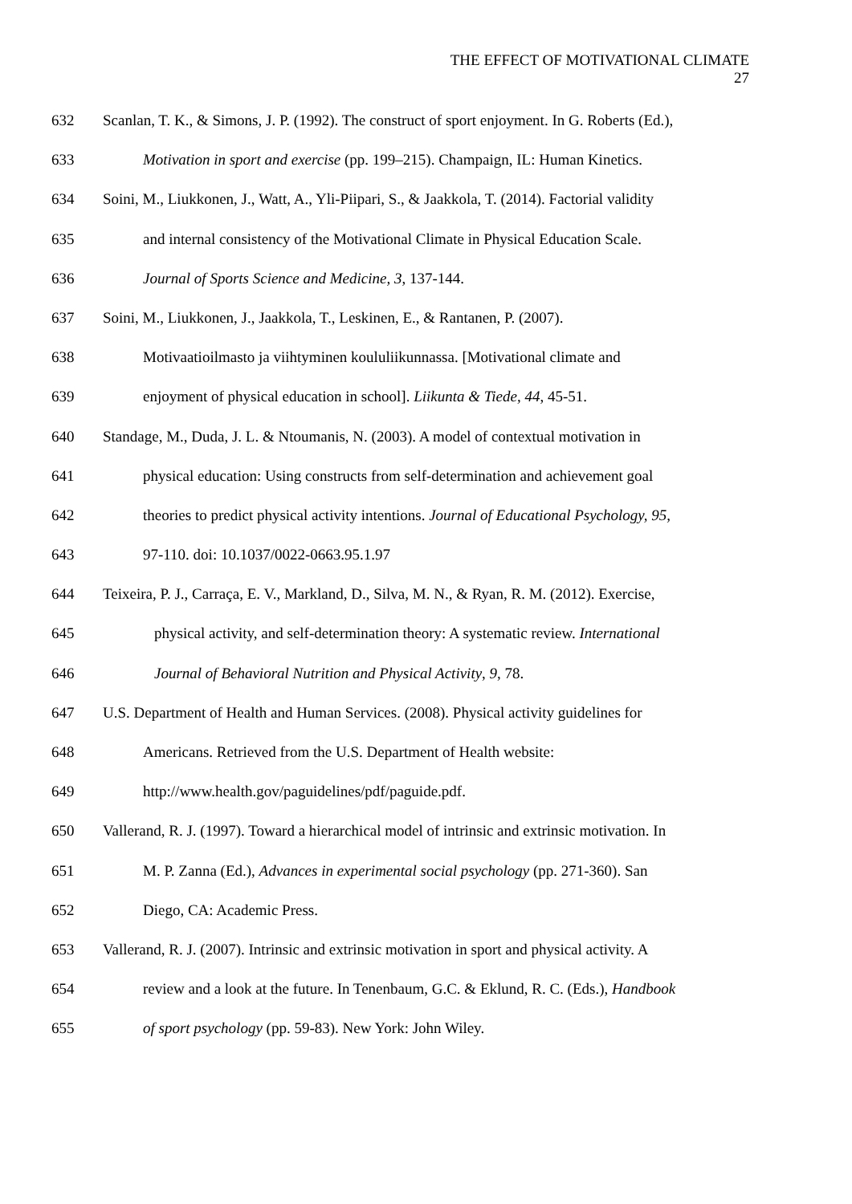THE EFFECT OF MOTIVATIONAL CLIMATE
27
632 Scanlan, T. K., & Simons, J. P. (1992). The construct of sport enjoyment. In G. Roberts (Ed.),
633 Motivation in sport and exercise (pp. 199–215). Champaign, IL: Human Kinetics.
634 Soini, M., Liukkonen, J., Watt, A., Yli-Piipari, S., & Jaakkola, T. (2014). Factorial validity
635 and internal consistency of the Motivational Climate in Physical Education Scale.
636 Journal of Sports Science and Medicine, 3, 137-144.
637 Soini, M., Liukkonen, J., Jaakkola, T., Leskinen, E., & Rantanen, P. (2007).
638 Motivaatioilmasto ja viihtyminen koululiikunnassa. [Motivational climate and
639 enjoyment of physical education in school]. Liikunta & Tiede, 44, 45-51.
640 Standage, M., Duda, J. L. & Ntoumanis, N. (2003). A model of contextual motivation in
641 physical education: Using constructs from self-determination and achievement goal
642 theories to predict physical activity intentions. Journal of Educational Psychology, 95,
643 97-110. doi: 10.1037/0022-0663.95.1.97
644 Teixeira, P. J., Carraça, E. V., Markland, D., Silva, M. N., & Ryan, R. M. (2012). Exercise,
645 physical activity, and self-determination theory: A systematic review. International
646 Journal of Behavioral Nutrition and Physical Activity, 9, 78.
647 U.S. Department of Health and Human Services. (2008). Physical activity guidelines for
648 Americans. Retrieved from the U.S. Department of Health website:
649 http://www.health.gov/paguidelines/pdf/paguide.pdf.
650 Vallerand, R. J. (1997). Toward a hierarchical model of intrinsic and extrinsic motivation. In
651 M. P. Zanna (Ed.), Advances in experimental social psychology (pp. 271-360). San
652 Diego, CA: Academic Press.
653 Vallerand, R. J. (2007). Intrinsic and extrinsic motivation in sport and physical activity. A
654 review and a look at the future. In Tenenbaum, G.C. & Eklund, R. C. (Eds.), Handbook
655 of sport psychology (pp. 59-83). New York: John Wiley.